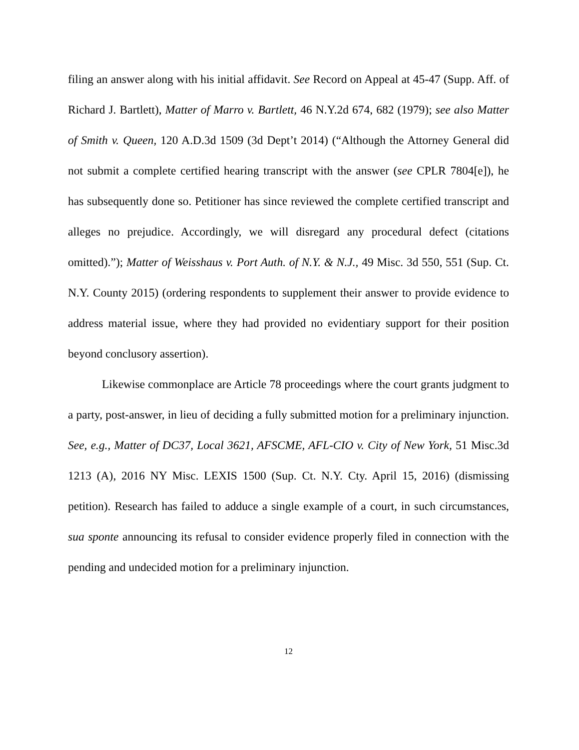filing an answer along with his initial affidavit. See Record on Appeal at 45-47 (Supp. Aff. of Richard J. Bartlett), Matter of Marro v. Bartlett, 46 N.Y.2d 674, 682 (1979); see also Matter of Smith v. Queen, 120 A.D.3d 1509 (3d Dept’t 2014) (“Although the Attorney General did not submit a complete certified hearing transcript with the answer (see CPLR 7804[e]), he has subsequently done so. Petitioner has since reviewed the complete certified transcript and alleges no prejudice. Accordingly, we will disregard any procedural defect (citations omitted).”); Matter of Weisshaus v. Port Auth. of N.Y. & N.J., 49 Misc. 3d 550, 551 (Sup. Ct. N.Y. County 2015) (ordering respondents to supplement their answer to provide evidence to address material issue, where they had provided no evidentiary support for their position beyond conclusory assertion).
Likewise commonplace are Article 78 proceedings where the court grants judgment to a party, post-answer, in lieu of deciding a fully submitted motion for a preliminary injunction. See, e.g., Matter of DC37, Local 3621, AFSCME, AFL-CIO v. City of New York, 51 Misc.3d 1213 (A), 2016 NY Misc. LEXIS 1500 (Sup. Ct. N.Y. Cty. April 15, 2016) (dismissing petition). Research has failed to adduce a single example of a court, in such circumstances, sua sponte announcing its refusal to consider evidence properly filed in connection with the pending and undecided motion for a preliminary injunction.
12